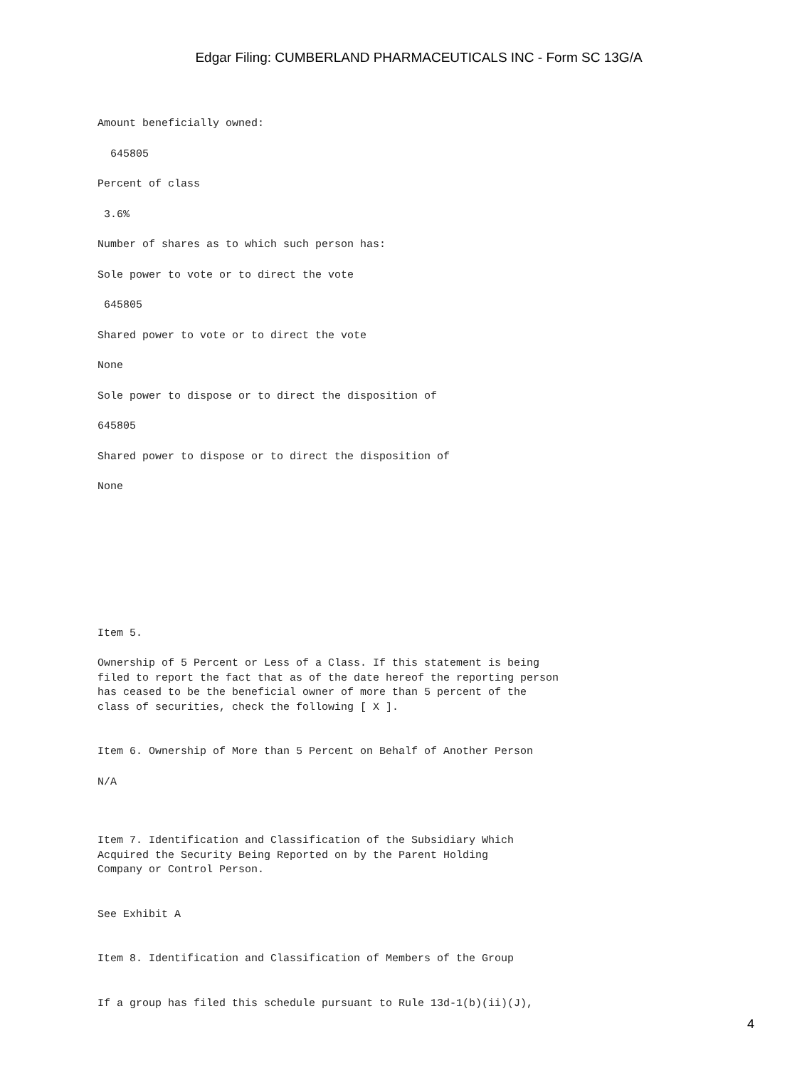Edgar Filing: CUMBERLAND PHARMACEUTICALS INC - Form SC 13G/A
Amount beneficially owned:
645805
Percent of class
3.6%
Number of shares as to which such person has:
Sole power to vote or to direct the vote
645805
Shared power to vote or to direct the vote
None
Sole power to dispose or to direct the disposition of
645805
Shared power to dispose or to direct the disposition of
None
Item 5.
Ownership of 5 Percent or Less of a Class. If this statement is being filed to report the fact that as of the date hereof the reporting person has ceased to be the beneficial owner of more than 5 percent of the class of securities, check the following [ X ].
Item 6. Ownership of More than 5 Percent on Behalf of Another Person
N/A
Item 7. Identification and Classification of the Subsidiary Which Acquired the Security Being Reported on by the Parent Holding Company or Control Person.
See Exhibit A
Item 8. Identification and Classification of Members of the Group
If a group has filed this schedule pursuant to Rule 13d-1(b)(ii)(J),
4